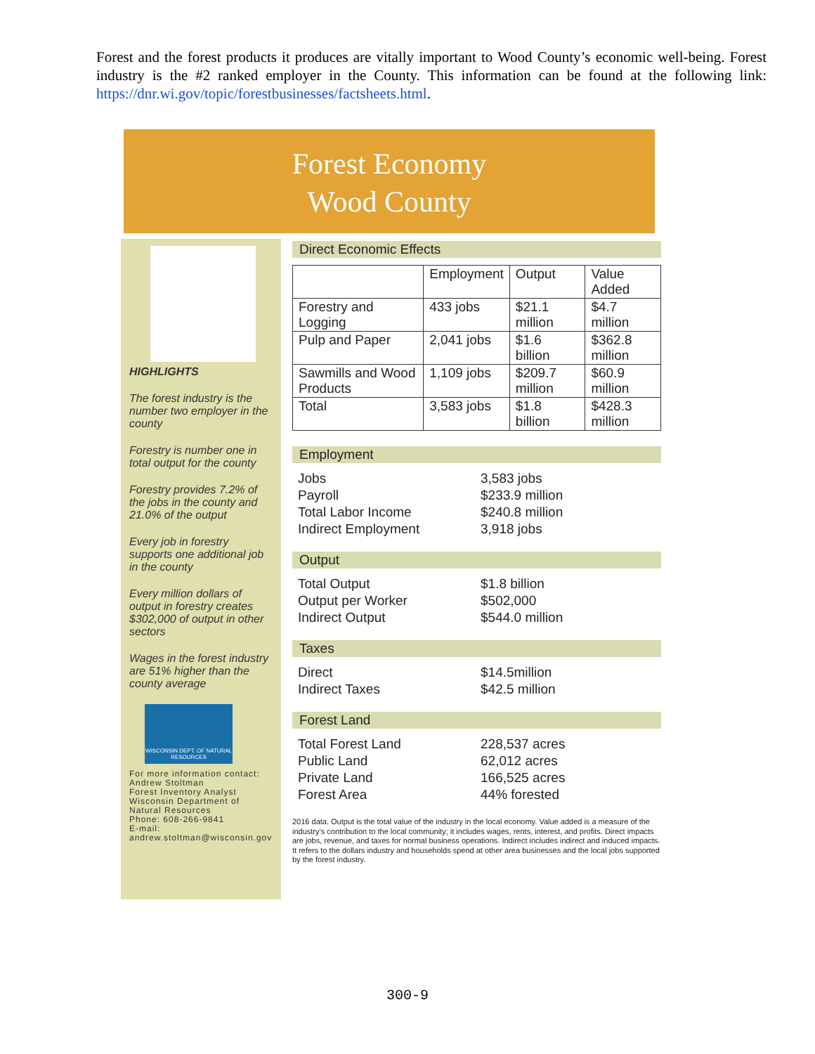Forest and the forest products it produces are vitally important to Wood County’s economic well-being. Forest industry is the #2 ranked employer in the County. This information can be found at the following link: https://dnr.wi.gov/topic/forestbusinesses/factsheets.html.
Forest Economy
Wood County
HIGHLIGHTS
The forest industry is the number two employer in the county
Forestry is number one in total output for the county
Forestry provides 7.2% of the jobs in the county and 21.0% of the output
Every job in forestry supports one additional job in the county
Every million dollars of output in forestry creates $302,000 of output in other sectors
Wages in the forest industry are 51% higher than the county average
WISCONSIN DEPT. OF NATURAL RESOURCES
For more information contact:
Andrew Stoltman
Forest Inventory Analyst
Wisconsin Department of Natural Resources
Phone: 608-266-9841
E-mail:
andrew.stoltman@wisconsin.gov
Direct Economic Effects
| | Employment | Output | Value Added |
| --- | --- | --- | --- |
| Forestry and Logging | 433 jobs | $21.1 million | $4.7 million |
| Pulp and Paper | 2,041 jobs | $1.6 billion | $362.8 million |
| Sawmills and Wood Products | 1,109 jobs | $209.7 million | $60.9 million |
| Total | 3,583 jobs | $1.8 billion | $428.3 million |
Employment
Jobs 3,583 jobs
Payroll $233.9 million
Total Labor Income $240.8 million
Indirect Employment 3,918 jobs
Output
Total Output $1.8 billion
Output per Worker $502,000
Indirect Output $544.0 million
Taxes
Direct $14.5million
Indirect Taxes $42.5 million
Forest Land
Total Forest Land 228,537 acres
Public Land 62,012 acres
Private Land 166,525 acres
Forest Area 44% forested
2016 data. Output is the total value of the industry in the local economy. Value added is a measure of the industry’s contribution to the local community; it includes wages, rents, interest, and profits. Direct impacts are jobs, revenue, and taxes for normal business operations. Indirect includes indirect and induced impacts. It refers to the dollars industry and households spend at other area businesses and the local jobs supported by the forest industry.
300-9